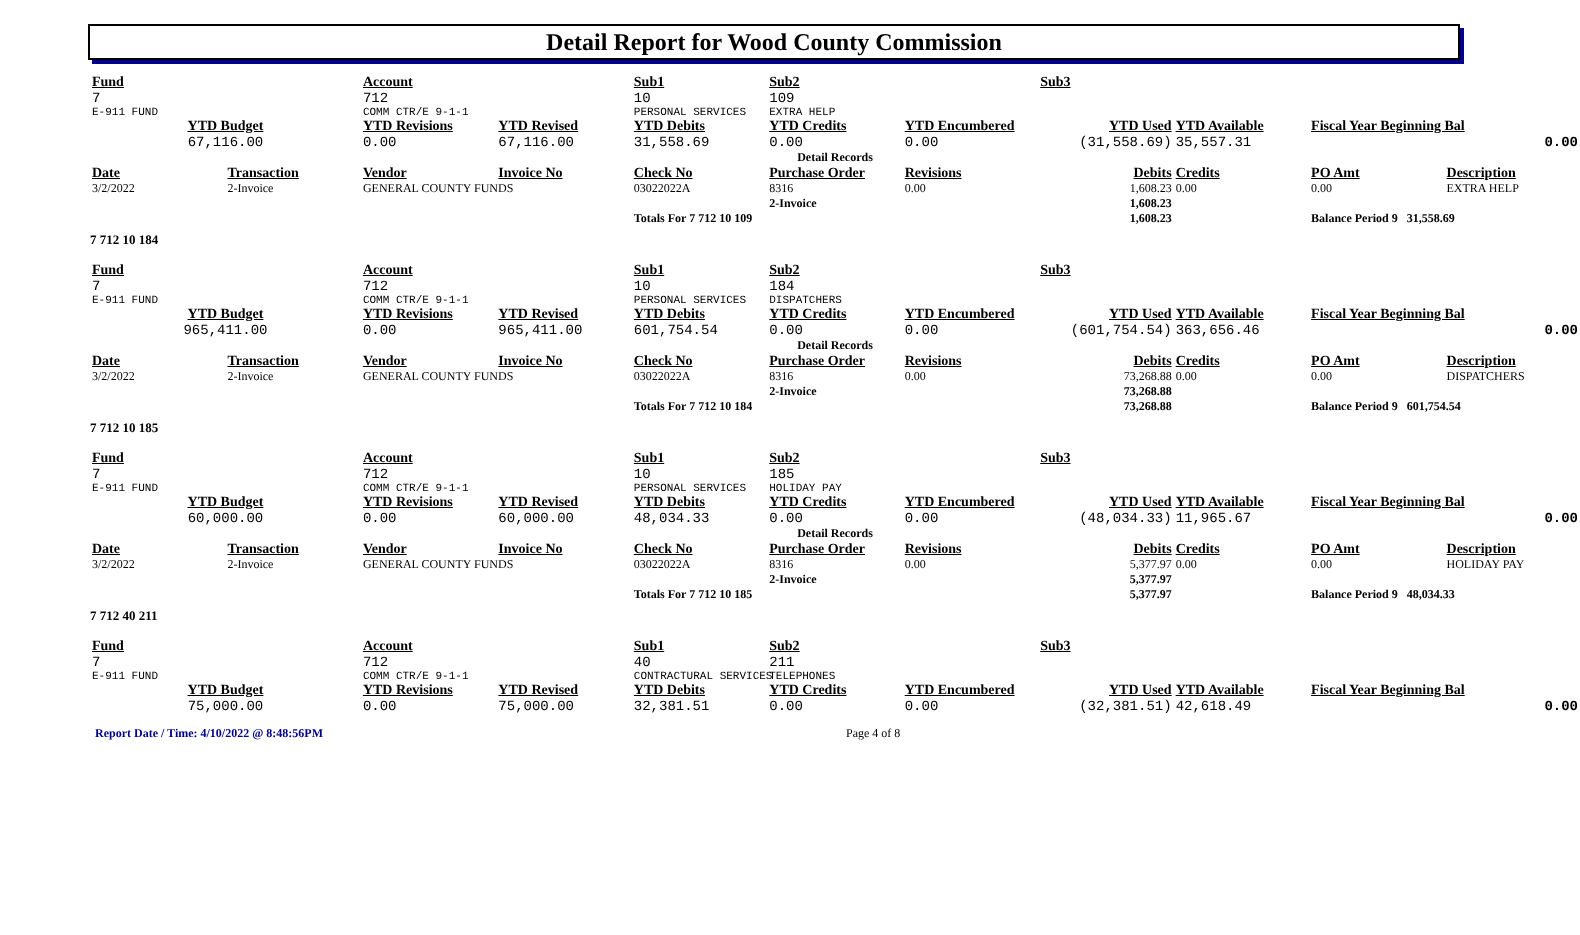Detail Report for Wood County Commission
| Fund | | Account | | Sub1 | Sub2 | | Sub3 | | | |
| 7 | | 712 | | 10 | 109 | | | | | |
| E-911 FUND | | COMM CTR/E 9-1-1 | | PERSONAL SERVICES | EXTRA HELP | | | | | |
| YTD Budget | | YTD Revisions | YTD Revised | YTD Debits | YTD Credits | YTD Encumbered | YTD Used | YTD Available | Fiscal Year Beginning Bal | |
| 67,116.00 | | 0.00 | 67,116.00 | 31,558.69 | 0.00 | 0.00 | (31,558.69) | 35,557.31 | 0.00 | |
| Detail Records | | | | | | | | | | |
| Date | Transaction | Vendor | Invoice No | Check No | Purchase Order | Revisions | Debits | Credits | PO Amt | Description |
| 3/2/2022 | 2-Invoice | GENERAL COUNTY FUNDS | | 03022022A | 8316 | 0.00 | 1,608.23 | 0.00 | 0.00 | EXTRA HELP |
| | | | | | 2-Invoice | | 1,608.23 | | | |
| | | | | Totals For 7 712 10 109 | | | 1,608.23 | | Balance Period 9 31,558.69 | |
7 712 10 184
| Fund | | Account | | Sub1 | Sub2 | | Sub3 | | | |
| 7 | | 712 | | 10 | 184 | | | | | |
| E-911 FUND | | COMM CTR/E 9-1-1 | | PERSONAL SERVICES | DISPATCHERS | | | | | |
| YTD Budget | | YTD Revisions | YTD Revised | YTD Debits | YTD Credits | YTD Encumbered | YTD Used | YTD Available | Fiscal Year Beginning Bal | |
| 965,411.00 | | 0.00 | 965,411.00 | 601,754.54 | 0.00 | 0.00 | (601,754.54) | 363,656.46 | 0.00 | |
| Detail Records | | | | | | | | | | |
| Date | Transaction | Vendor | Invoice No | Check No | Purchase Order | Revisions | Debits | Credits | PO Amt | Description |
| 3/2/2022 | 2-Invoice | GENERAL COUNTY FUNDS | | 03022022A | 8316 | 0.00 | 73,268.88 | 0.00 | 0.00 | DISPATCHERS |
| | | | | | 2-Invoice | | 73,268.88 | | | |
| | | | | Totals For 7 712 10 184 | | | 73,268.88 | | Balance Period 9 601,754.54 | |
7 712 10 185
| Fund | | Account | | Sub1 | Sub2 | | Sub3 | | | |
| 7 | | 712 | | 10 | 185 | | | | | |
| E-911 FUND | | COMM CTR/E 9-1-1 | | PERSONAL SERVICES | HOLIDAY PAY | | | | | |
| YTD Budget | | YTD Revisions | YTD Revised | YTD Debits | YTD Credits | YTD Encumbered | YTD Used | YTD Available | Fiscal Year Beginning Bal | |
| 60,000.00 | | 0.00 | 60,000.00 | 48,034.33 | 0.00 | 0.00 | (48,034.33) | 11,965.67 | 0.00 | |
| Detail Records | | | | | | | | | | |
| Date | Transaction | Vendor | Invoice No | Check No | Purchase Order | Revisions | Debits | Credits | PO Amt | Description |
| 3/2/2022 | 2-Invoice | GENERAL COUNTY FUNDS | | 03022022A | 8316 | 0.00 | 5,377.97 | 0.00 | 0.00 | HOLIDAY PAY |
| | | | | | 2-Invoice | | 5,377.97 | | | |
| | | | | Totals For 7 712 10 185 | | | 5,377.97 | | Balance Period 9 48,034.33 | |
7 712 40 211
| Fund | | Account | | Sub1 | Sub2 | | Sub3 | | | |
| 7 | | 712 | | 40 | 211 | | | | | |
| E-911 FUND | | COMM CTR/E 9-1-1 | | CONTRACTURAL SERVICES | TELEPHONES | | | | | |
| YTD Budget | | YTD Revisions | YTD Revised | YTD Debits | YTD Credits | YTD Encumbered | YTD Used | YTD Available | Fiscal Year Beginning Bal | |
| 75,000.00 | | 0.00 | 75,000.00 | 32,381.51 | 0.00 | 0.00 | (32,381.51) | 42,618.49 | 0.00 | |
Report Date / Time: 4/10/2022 @ 8:48:56PM Page 4 of 8